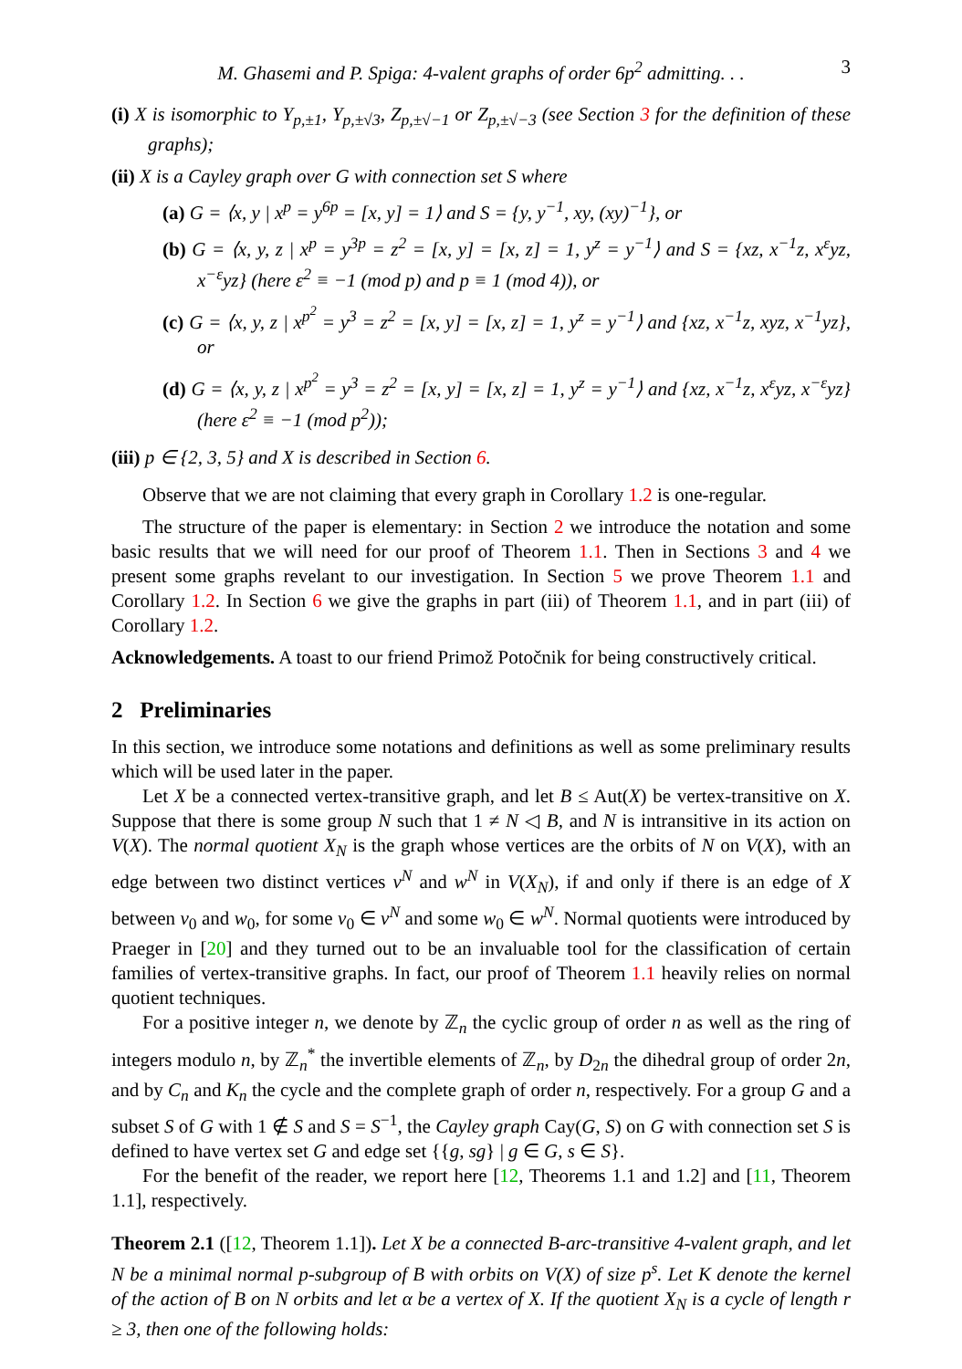M. Ghasemi and P. Spiga: 4-valent graphs of order 6p<sup>2</sup> admitting. . . 3
(i) X is isomorphic to Y<sub>p,±1</sub>, Y<sub>p,±√3</sub>, Z<sub>p,±√−1</sub> or Z<sub>p,±√−3</sub> (see Section 3 for the definition of these graphs);
(ii) X is a Cayley graph over G with connection set S where
(a) G = ⟨x, y | x<sup>p</sup> = y<sup>6p</sup> = [x, y] = 1⟩ and S = {y, y<sup>−1</sup>, xy, (xy)<sup>−1</sup>}, or
(b) G = ⟨x, y, z | x<sup>p</sup> = y<sup>3p</sup> = z<sup>2</sup> = [x, y] = [x, z] = 1, y<sup>z</sup> = y<sup>−1</sup>⟩ and S = {xz, x<sup>−1</sup>z, x<sup>ε</sup>yz, x<sup>−ε</sup>yz} (here ε<sup>2</sup> ≡ −1 (mod p) and p ≡ 1 (mod 4)), or
(c) G = ⟨x, y, z | x<sup>p<sup>2</sup></sup> = y<sup>3</sup> = z<sup>2</sup> = [x, y] = [x, z] = 1, y<sup>z</sup> = y<sup>−1</sup>⟩ and {xz, x<sup>−1</sup>z, xyz, x<sup>−1</sup>yz}, or
(d) G = ⟨x, y, z | x<sup>p<sup>2</sup></sup> = y<sup>3</sup> = z<sup>2</sup> = [x, y] = [x, z] = 1, y<sup>z</sup> = y<sup>−1</sup>⟩ and {xz, x<sup>−1</sup>z, x<sup>ε</sup>yz, x<sup>−ε</sup>yz} (here ε<sup>2</sup> ≡ −1 (mod p<sup>2</sup>));
(iii) p ∈ {2, 3, 5} and X is described in Section 6.
Observe that we are not claiming that every graph in Corollary 1.2 is one-regular.
The structure of the paper is elementary: in Section 2 we introduce the notation and some basic results that we will need for our proof of Theorem 1.1. Then in Sections 3 and 4 we present some graphs revelant to our investigation. In Section 5 we prove Theorem 1.1 and Corollary 1.2. In Section 6 we give the graphs in part (iii) of Theorem 1.1, and in part (iii) of Corollary 1.2.
Acknowledgements. A toast to our friend Primož Potočnik for being constructively critical.
2 Preliminaries
In this section, we introduce some notations and definitions as well as some preliminary results which will be used later in the paper.
Let X be a connected vertex-transitive graph, and let B ≤ Aut(X) be vertex-transitive on X. Suppose that there is some group N such that 1 ≠ N ◁ B, and N is intransitive in its action on V(X). The normal quotient X<sub>N</sub> is the graph whose vertices are the orbits of N on V(X), with an edge between two distinct vertices v<sup>N</sup> and w<sup>N</sup> in V(X<sub>N</sub>), if and only if there is an edge of X between v<sub>0</sub> and w<sub>0</sub>, for some v<sub>0</sub> ∈ v<sup>N</sup> and some w<sub>0</sub> ∈ w<sup>N</sup>. Normal quotients were introduced by Praeger in [20] and they turned out to be an invaluable tool for the classification of certain families of vertex-transitive graphs. In fact, our proof of Theorem 1.1 heavily relies on normal quotient techniques.
For a positive integer n, we denote by ℤ<sub>n</sub> the cyclic group of order n as well as the ring of integers modulo n, by ℤ<sub>n</sub><sup>*</sup> the invertible elements of ℤ<sub>n</sub>, by D<sub>2n</sub> the dihedral group of order 2n, and by C<sub>n</sub> and K<sub>n</sub> the cycle and the complete graph of order n, respectively. For a group G and a subset S of G with 1 ∉ S and S = S<sup>−1</sup>, the Cayley graph Cay(G, S) on G with connection set S is defined to have vertex set G and edge set {{g, sg} | g ∈ G, s ∈ S}.
For the benefit of the reader, we report here [12, Theorems 1.1 and 1.2] and [11, Theorem 1.1], respectively.
Theorem 2.1 ([12, Theorem 1.1]). Let X be a connected B-arc-transitive 4-valent graph, and let N be a minimal normal p-subgroup of B with orbits on V(X) of size p<sup>s</sup>. Let K denote the kernel of the action of B on N orbits and let α be a vertex of X. If the quotient X<sub>N</sub> is a cycle of length r ≥ 3, then one of the following holds: